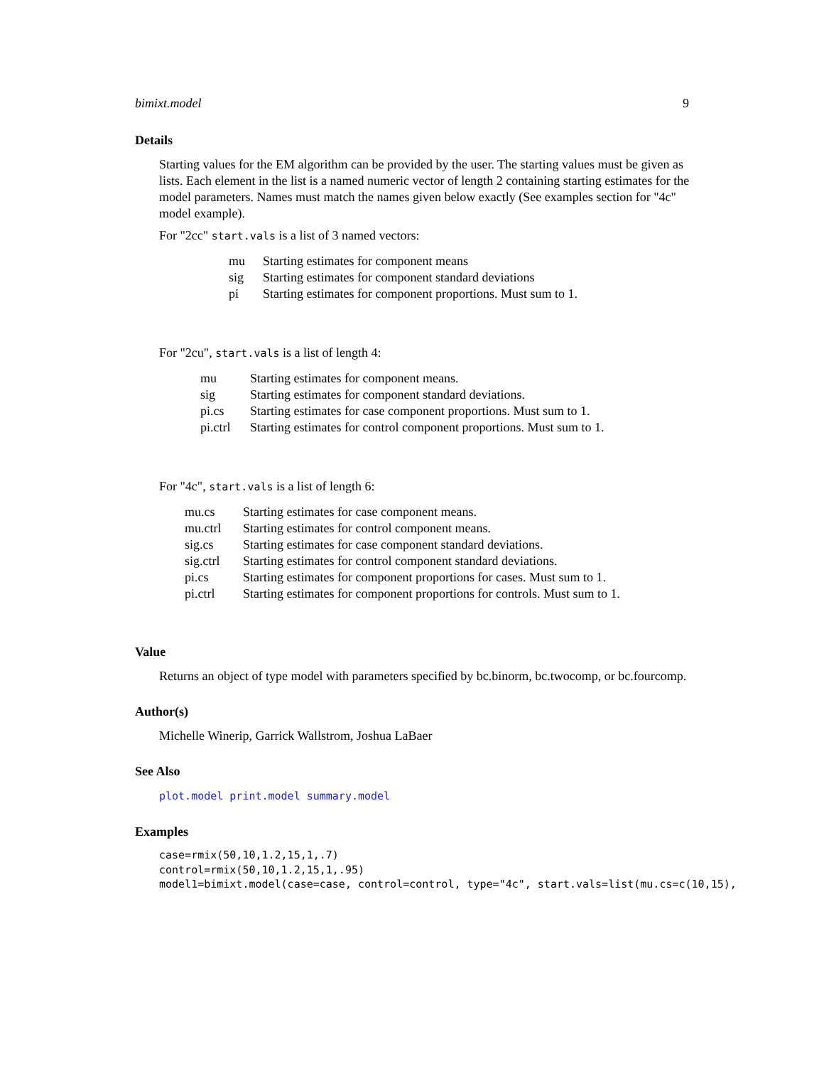bimixt.model 9
Details
Starting values for the EM algorithm can be provided by the user. The starting values must be given as lists. Each element in the list is a named numeric vector of length 2 containing starting estimates for the model parameters. Names must match the names given below exactly (See examples section for "4c" model example).
For "2cc" start.vals is a list of 3 named vectors:
| mu | Starting estimates for component means |
| sig | Starting estimates for component standard deviations |
| pi | Starting estimates for component proportions. Must sum to 1. |
For "2cu", start.vals is a list of length 4:
| mu | Starting estimates for component means. |
| sig | Starting estimates for component standard deviations. |
| pi.cs | Starting estimates for case component proportions. Must sum to 1. |
| pi.ctrl | Starting estimates for control component proportions. Must sum to 1. |
For "4c", start.vals is a list of length 6:
| mu.cs | Starting estimates for case component means. |
| mu.ctrl | Starting estimates for control component means. |
| sig.cs | Starting estimates for case component standard deviations. |
| sig.ctrl | Starting estimates for control component standard deviations. |
| pi.cs | Starting estimates for component proportions for cases. Must sum to 1. |
| pi.ctrl | Starting estimates for component proportions for controls. Must sum to 1. |
Value
Returns an object of type model with parameters specified by bc.binorm, bc.twocomp, or bc.fourcomp.
Author(s)
Michelle Winerip, Garrick Wallstrom, Joshua LaBaer
See Also
plot.model print.model summary.model
Examples
case=rmix(50,10,1.2,15,1,.7)
control=rmix(50,10,1.2,15,1,.95)
model1=bimixt.model(case=case, control=control, type="4c", start.vals=list(mu.cs=c(10,15),